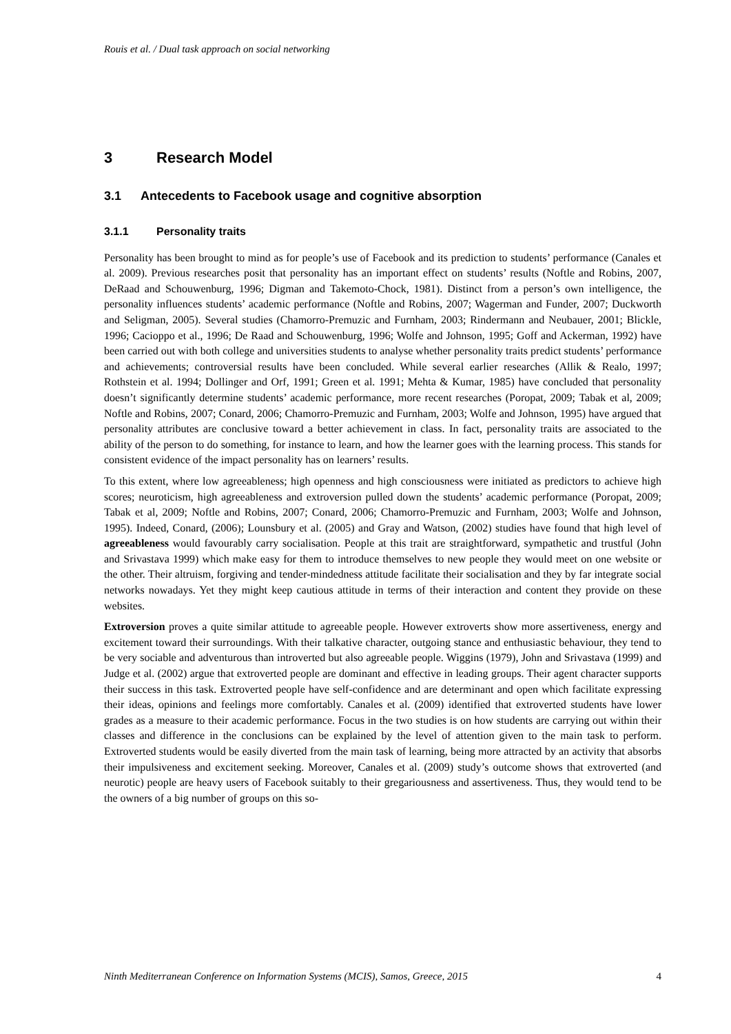Rouis et al. / Dual task approach on social networking
3 Research Model
3.1 Antecedents to Facebook usage and cognitive absorption
3.1.1 Personality traits
Personality has been brought to mind as for people’s use of Facebook and its prediction to students’ performance (Canales et al. 2009). Previous researches posit that personality has an important effect on students’ results (Noftle and Robins, 2007, DeRaad and Schouwenburg, 1996; Digman and Takemoto-Chock, 1981). Distinct from a person’s own intelligence, the personality influences students’ academic performance (Noftle and Robins, 2007; Wagerman and Funder, 2007; Duckworth and Seligman, 2005). Several studies (Chamorro-Premuzic and Furnham, 2003; Rindermann and Neubauer, 2001; Blickle, 1996; Cacioppo et al., 1996; De Raad and Schouwenburg, 1996; Wolfe and Johnson, 1995; Goff and Ackerman, 1992) have been carried out with both college and universities students to analyse whether personality traits predict students’ performance and achievements; controversial results have been concluded. While several earlier researches (Allik & Realo, 1997; Rothstein et al. 1994; Dollinger and Orf, 1991; Green et al. 1991; Mehta & Kumar, 1985) have concluded that personality doesn’t significantly determine students’ academic performance, more recent researches (Poropat, 2009; Tabak et al, 2009; Noftle and Robins, 2007; Conard, 2006; Chamorro-Premuzic and Furnham, 2003; Wolfe and Johnson, 1995) have argued that personality attributes are conclusive toward a better achievement in class. In fact, personality traits are associated to the ability of the person to do something, for instance to learn, and how the learner goes with the learning process. This stands for consistent evidence of the impact personality has on learners’ results.
To this extent, where low agreeableness; high openness and high consciousness were initiated as predictors to achieve high scores; neuroticism, high agreeableness and extroversion pulled down the students’ academic performance (Poropat, 2009; Tabak et al, 2009; Noftle and Robins, 2007; Conard, 2006; Chamorro-Premuzic and Furnham, 2003; Wolfe and Johnson, 1995). Indeed, Conard, (2006); Lounsbury et al. (2005) and Gray and Watson, (2002) studies have found that high level of agreeableness would favourably carry socialisation. People at this trait are straightforward, sympathetic and trustful (John and Srivastava 1999) which make easy for them to introduce themselves to new people they would meet on one website or the other. Their altruism, forgiving and tender-mindedness attitude facilitate their socialisation and they by far integrate social networks nowadays. Yet they might keep cautious attitude in terms of their interaction and content they provide on these websites.
Extroversion proves a quite similar attitude to agreeable people. However extroverts show more assertiveness, energy and excitement toward their surroundings. With their talkative character, outgoing stance and enthusiastic behaviour, they tend to be very sociable and adventurous than introverted but also agreeable people. Wiggins (1979), John and Srivastava (1999) and Judge et al. (2002) argue that extroverted people are dominant and effective in leading groups. Their agent character supports their success in this task. Extroverted people have self-confidence and are determinant and open which facilitate expressing their ideas, opinions and feelings more comfortably. Canales et al. (2009) identified that extroverted students have lower grades as a measure to their academic performance. Focus in the two studies is on how students are carrying out within their classes and difference in the conclusions can be explained by the level of attention given to the main task to perform. Extroverted students would be easily diverted from the main task of learning, being more attracted by an activity that absorbs their impulsiveness and excitement seeking. Moreover, Canales et al. (2009) study’s outcome shows that extroverted (and neurotic) people are heavy users of Facebook suitably to their gregariousness and assertiveness. Thus, they would tend to be the owners of a big number of groups on this so-
Ninth Mediterranean Conference on Information Systems (MCIS), Samos, Greece, 2015 4